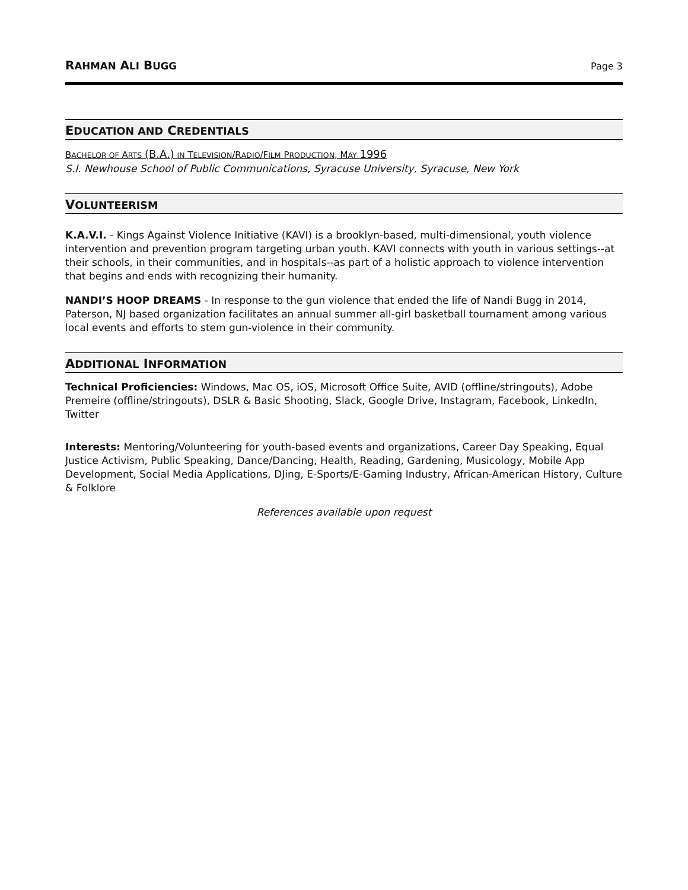RAHMAN ALI BUGG Page 3
EDUCATION AND CREDENTIALS
BACHELOR OF ARTS (B.A.) IN TELEVISION/RADIO/FILM PRODUCTION, MAY 1996
S.I. Newhouse School of Public Communications, Syracuse University, Syracuse, New York
VOLUNTEERISM
K.A.V.I. - Kings Against Violence Initiative (KAVI) is a brooklyn-based, multi-dimensional, youth violence intervention and prevention program targeting urban youth. KAVI connects with youth in various settings--at their schools, in their communities, and in hospitals--as part of a holistic approach to violence intervention that begins and ends with recognizing their humanity.
NANDI’S HOOP DREAMS - In response to the gun violence that ended the life of Nandi Bugg in 2014, Paterson, NJ based organization facilitates an annual summer all-girl basketball tournament among various local events and efforts to stem gun-violence in their community.
ADDITIONAL INFORMATION
Technical Proficiencies: Windows, Mac OS, iOS, Microsoft Office Suite, AVID (offline/stringouts), Adobe Premeire (offline/stringouts), DSLR & Basic Shooting, Slack, Google Drive, Instagram, Facebook, LinkedIn, Twitter
Interests: Mentoring/Volunteering for youth-based events and organizations, Career Day Speaking, Equal Justice Activism, Public Speaking, Dance/Dancing, Health, Reading, Gardening, Musicology, Mobile App Development, Social Media Applications, DJing, E-Sports/E-Gaming Industry, African-American History, Culture & Folklore
References available upon request